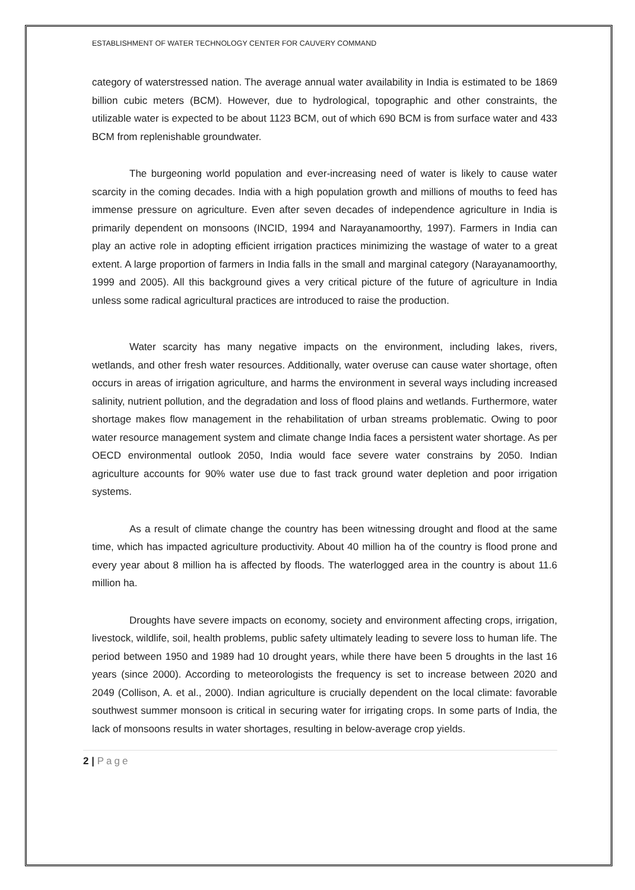ESTABLISHMENT OF WATER TECHNOLOGY CENTER FOR CAUVERY COMMAND
category of waterstressed nation. The average annual water availability in India is estimated to be 1869 billion cubic meters (BCM). However, due to hydrological, topographic and other constraints, the utilizable water is expected to be about 1123 BCM, out of which 690 BCM is from surface water and 433 BCM from replenishable groundwater.
The burgeoning world population and ever-increasing need of water is likely to cause water scarcity in the coming decades. India with a high population growth and millions of mouths to feed has immense pressure on agriculture. Even after seven decades of independence agriculture in India is primarily dependent on monsoons (INCID, 1994 and Narayanamoorthy, 1997). Farmers in India can play an active role in adopting efficient irrigation practices minimizing the wastage of water to a great extent. A large proportion of farmers in India falls in the small and marginal category (Narayanamoorthy, 1999 and 2005). All this background gives a very critical picture of the future of agriculture in India unless some radical agricultural practices are introduced to raise the production.
Water scarcity has many negative impacts on the environment, including lakes, rivers, wetlands, and other fresh water resources. Additionally, water overuse can cause water shortage, often occurs in areas of irrigation agriculture, and harms the environment in several ways including increased salinity, nutrient pollution, and the degradation and loss of flood plains and wetlands. Furthermore, water shortage makes flow management in the rehabilitation of urban streams problematic. Owing to poor water resource management system and climate change India faces a persistent water shortage. As per OECD environmental outlook 2050, India would face severe water constrains by 2050. Indian agriculture accounts for 90% water use due to fast track ground water depletion and poor irrigation systems.
As a result of climate change the country has been witnessing drought and flood at the same time, which has impacted agriculture productivity. About 40 million ha of the country is flood prone and every year about 8 million ha is affected by floods. The waterlogged area in the country is about 11.6 million ha.
Droughts have severe impacts on economy, society and environment affecting crops, irrigation, livestock, wildlife, soil, health problems, public safety ultimately leading to severe loss to human life. The period between 1950 and 1989 had 10 drought years, while there have been 5 droughts in the last 16 years (since 2000). According to meteorologists the frequency is set to increase between 2020 and 2049 (Collison, A. et al., 2000). Indian agriculture is crucially dependent on the local climate: favorable southwest summer monsoon is critical in securing water for irrigating crops. In some parts of India, the lack of monsoons results in water shortages, resulting in below-average crop yields.
2 | Page